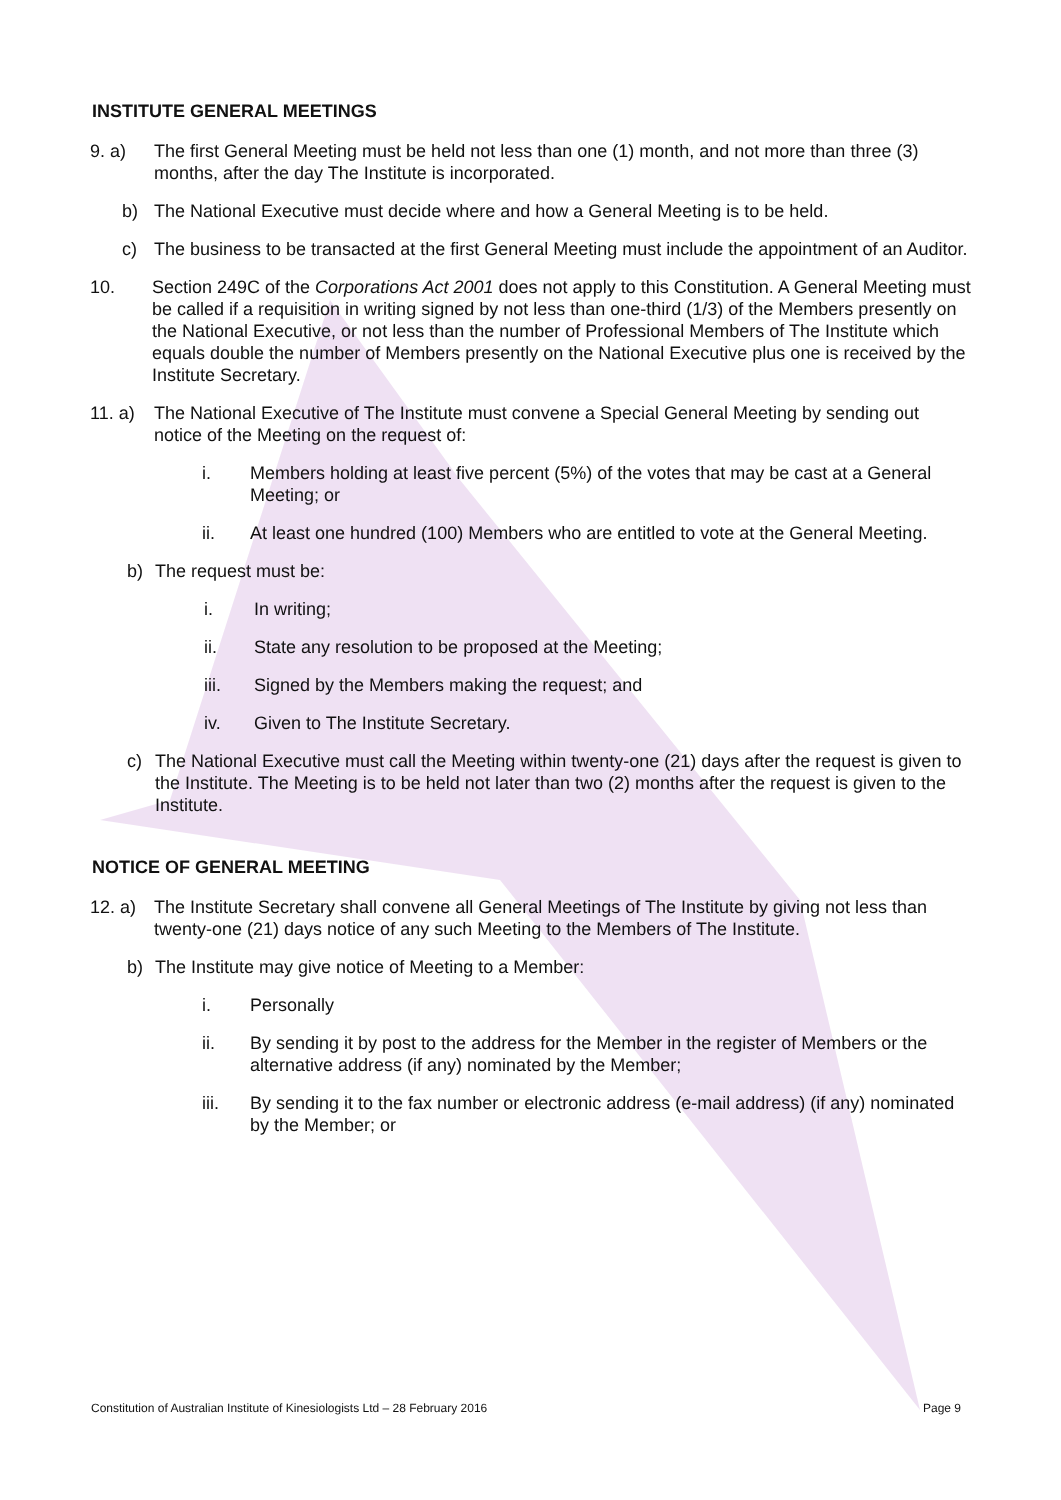INSTITUTE GENERAL MEETINGS
9. a) The first General Meeting must be held not less than one (1) month, and not more than three (3) months, after the day The Institute is incorporated.
b) The National Executive must decide where and how a General Meeting is to be held.
c) The business to be transacted at the first General Meeting must include the appointment of an Auditor.
10. Section 249C of the Corporations Act 2001 does not apply to this Constitution. A General Meeting must be called if a requisition in writing signed by not less than one-third (1/3) of the Members presently on the National Executive, or not less than the number of Professional Members of The Institute which equals double the number of Members presently on the National Executive plus one is received by the Institute Secretary.
11. a) The National Executive of The Institute must convene a Special General Meeting by sending out notice of the Meeting on the request of:
i. Members holding at least five percent (5%) of the votes that may be cast at a General Meeting; or
ii. At least one hundred (100) Members who are entitled to vote at the General Meeting.
b) The request must be:
i. In writing;
ii. State any resolution to be proposed at the Meeting;
iii. Signed by the Members making the request; and
iv. Given to The Institute Secretary.
c) The National Executive must call the Meeting within twenty-one (21) days after the request is given to the Institute. The Meeting is to be held not later than two (2) months after the request is given to the Institute.
NOTICE OF GENERAL MEETING
12. a) The Institute Secretary shall convene all General Meetings of The Institute by giving not less than twenty-one (21) days notice of any such Meeting to the Members of The Institute.
b) The Institute may give notice of Meeting to a Member:
i. Personally
ii. By sending it by post to the address for the Member in the register of Members or the alternative address (if any) nominated by the Member;
iii. By sending it to the fax number or electronic address (e-mail address) (if any) nominated by the Member; or
Constitution of Australian Institute of Kinesiologists Ltd – 28 February 2016 Page 9